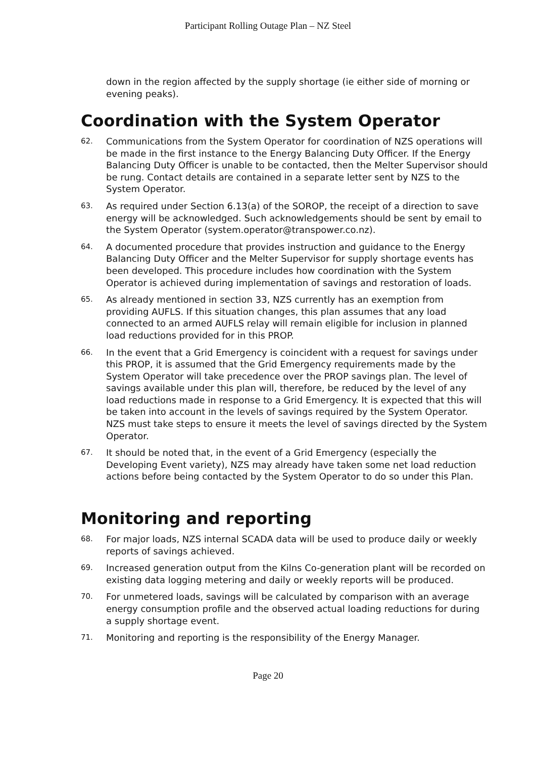Participant Rolling Outage Plan – NZ Steel
down in the region affected by the supply shortage (ie either side of morning or evening peaks).
Coordination with the System Operator
62. Communications from the System Operator for coordination of NZS operations will be made in the first instance to the Energy Balancing Duty Officer. If the Energy Balancing Duty Officer is unable to be contacted, then the Melter Supervisor should be rung. Contact details are contained in a separate letter sent by NZS to the System Operator.
63. As required under Section 6.13(a) of the SOROP, the receipt of a direction to save energy will be acknowledged. Such acknowledgements should be sent by email to the System Operator (system.operator@transpower.co.nz).
64. A documented procedure that provides instruction and guidance to the Energy Balancing Duty Officer and the Melter Supervisor for supply shortage events has been developed. This procedure includes how coordination with the System Operator is achieved during implementation of savings and restoration of loads.
65. As already mentioned in section 33, NZS currently has an exemption from providing AUFLS. If this situation changes, this plan assumes that any load connected to an armed AUFLS relay will remain eligible for inclusion in planned load reductions provided for in this PROP.
66. In the event that a Grid Emergency is coincident with a request for savings under this PROP, it is assumed that the Grid Emergency requirements made by the System Operator will take precedence over the PROP savings plan. The level of savings available under this plan will, therefore, be reduced by the level of any load reductions made in response to a Grid Emergency. It is expected that this will be taken into account in the levels of savings required by the System Operator. NZS must take steps to ensure it meets the level of savings directed by the System Operator.
67. It should be noted that, in the event of a Grid Emergency (especially the Developing Event variety), NZS may already have taken some net load reduction actions before being contacted by the System Operator to do so under this Plan.
Monitoring and reporting
68. For major loads, NZS internal SCADA data will be used to produce daily or weekly reports of savings achieved.
69. Increased generation output from the Kilns Co-generation plant will be recorded on existing data logging metering and daily or weekly reports will be produced.
70. For unmetered loads, savings will be calculated by comparison with an average energy consumption profile and the observed actual loading reductions for during a supply shortage event.
71. Monitoring and reporting is the responsibility of the Energy Manager.
Page 20